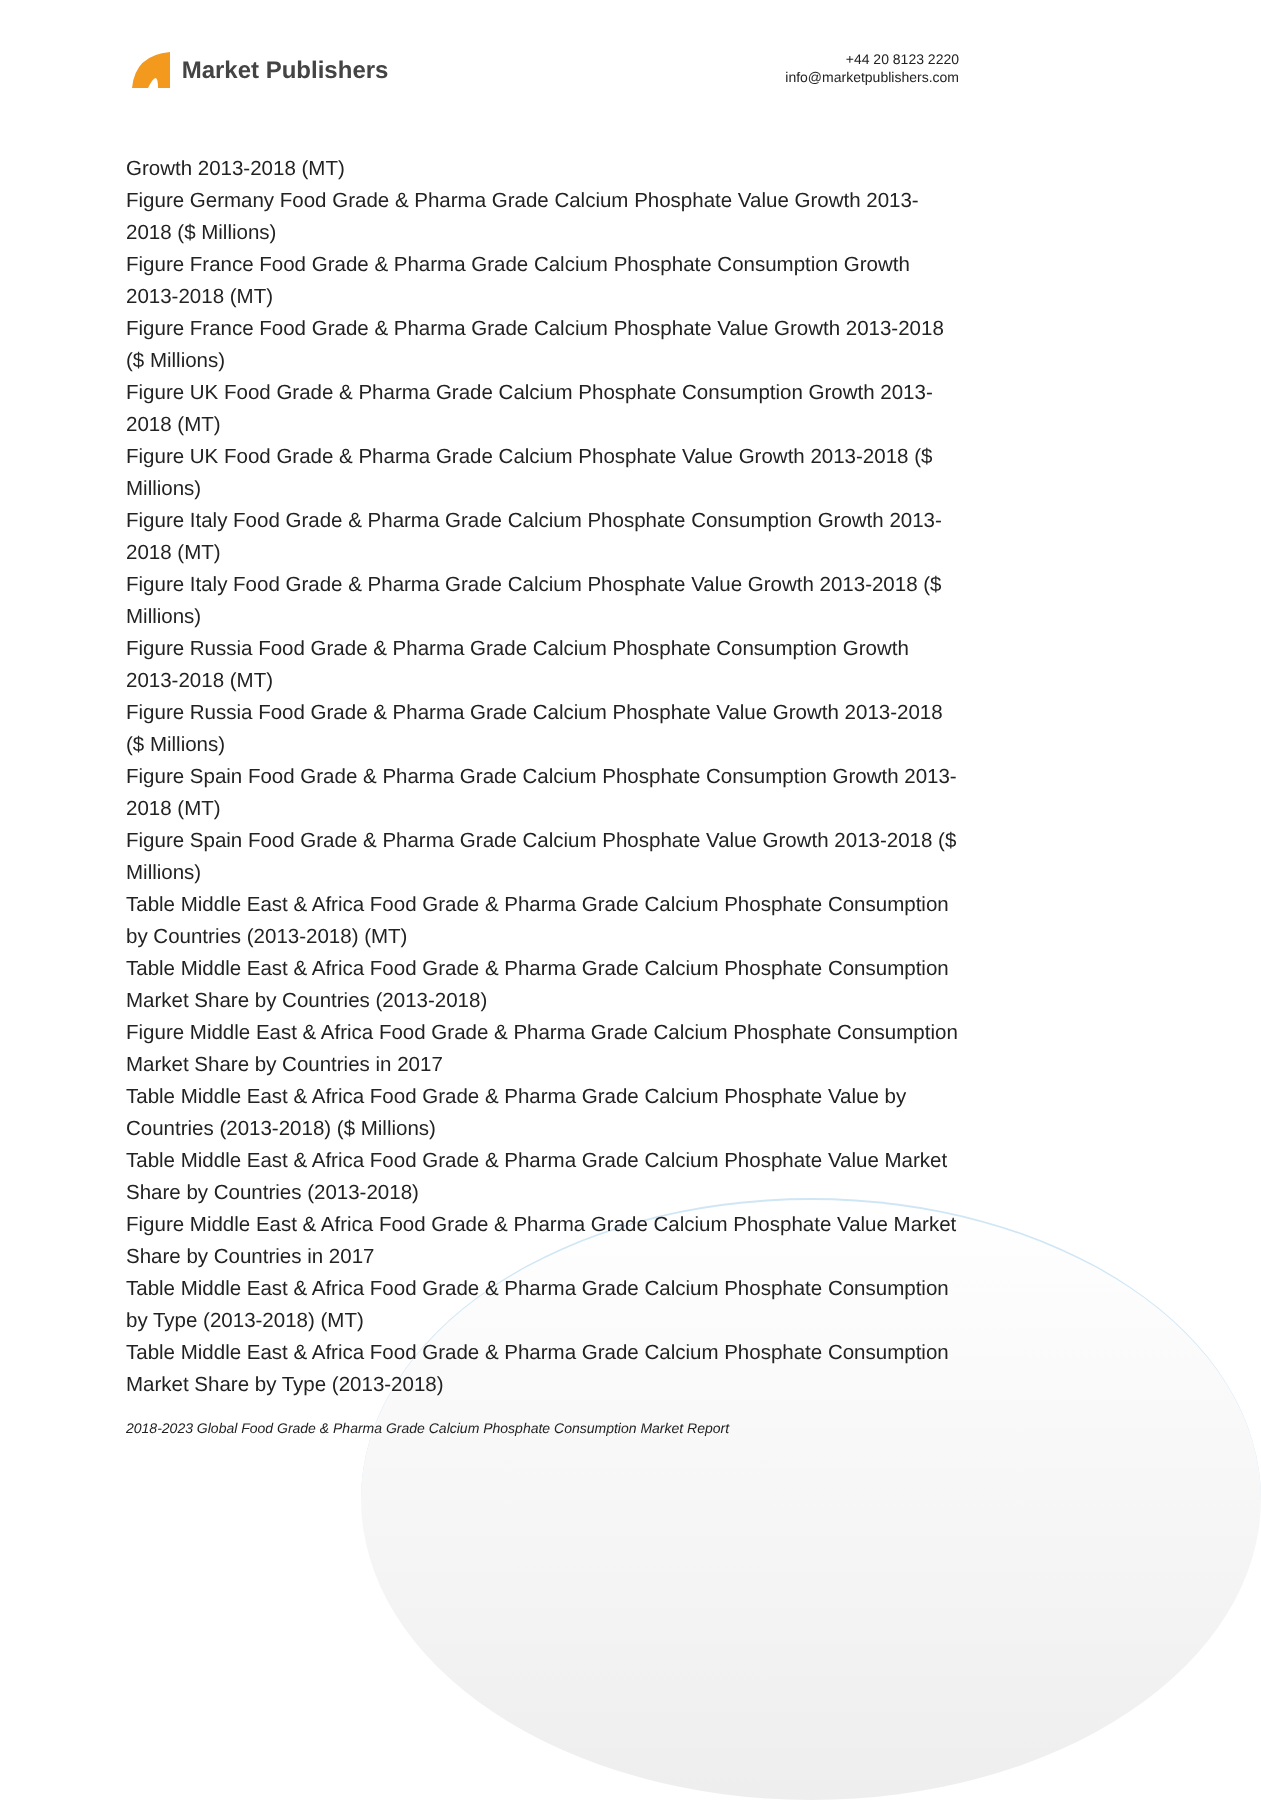Market Publishers
+44 20 8123 2220
info@marketpublishers.com
Growth 2013-2018 (MT)
Figure Germany Food Grade & Pharma Grade Calcium Phosphate Value Growth 2013-2018 ($ Millions)
Figure France Food Grade & Pharma Grade Calcium Phosphate Consumption Growth 2013-2018 (MT)
Figure France Food Grade & Pharma Grade Calcium Phosphate Value Growth 2013-2018 ($ Millions)
Figure UK Food Grade & Pharma Grade Calcium Phosphate Consumption Growth 2013-2018 (MT)
Figure UK Food Grade & Pharma Grade Calcium Phosphate Value Growth 2013-2018 ($ Millions)
Figure Italy Food Grade & Pharma Grade Calcium Phosphate Consumption Growth 2013-2018 (MT)
Figure Italy Food Grade & Pharma Grade Calcium Phosphate Value Growth 2013-2018 ($ Millions)
Figure Russia Food Grade & Pharma Grade Calcium Phosphate Consumption Growth 2013-2018 (MT)
Figure Russia Food Grade & Pharma Grade Calcium Phosphate Value Growth 2013-2018 ($ Millions)
Figure Spain Food Grade & Pharma Grade Calcium Phosphate Consumption Growth 2013-2018 (MT)
Figure Spain Food Grade & Pharma Grade Calcium Phosphate Value Growth 2013-2018 ($ Millions)
Table Middle East & Africa Food Grade & Pharma Grade Calcium Phosphate Consumption by Countries (2013-2018) (MT)
Table Middle East & Africa Food Grade & Pharma Grade Calcium Phosphate Consumption Market Share by Countries (2013-2018)
Figure Middle East & Africa Food Grade & Pharma Grade Calcium Phosphate Consumption Market Share by Countries in 2017
Table Middle East & Africa Food Grade & Pharma Grade Calcium Phosphate Value by Countries (2013-2018) ($ Millions)
Table Middle East & Africa Food Grade & Pharma Grade Calcium Phosphate Value Market Share by Countries (2013-2018)
Figure Middle East & Africa Food Grade & Pharma Grade Calcium Phosphate Value Market Share by Countries in 2017
Table Middle East & Africa Food Grade & Pharma Grade Calcium Phosphate Consumption by Type (2013-2018) (MT)
Table Middle East & Africa Food Grade & Pharma Grade Calcium Phosphate Consumption Market Share by Type (2013-2018)
2018-2023 Global Food Grade & Pharma Grade Calcium Phosphate Consumption Market Report